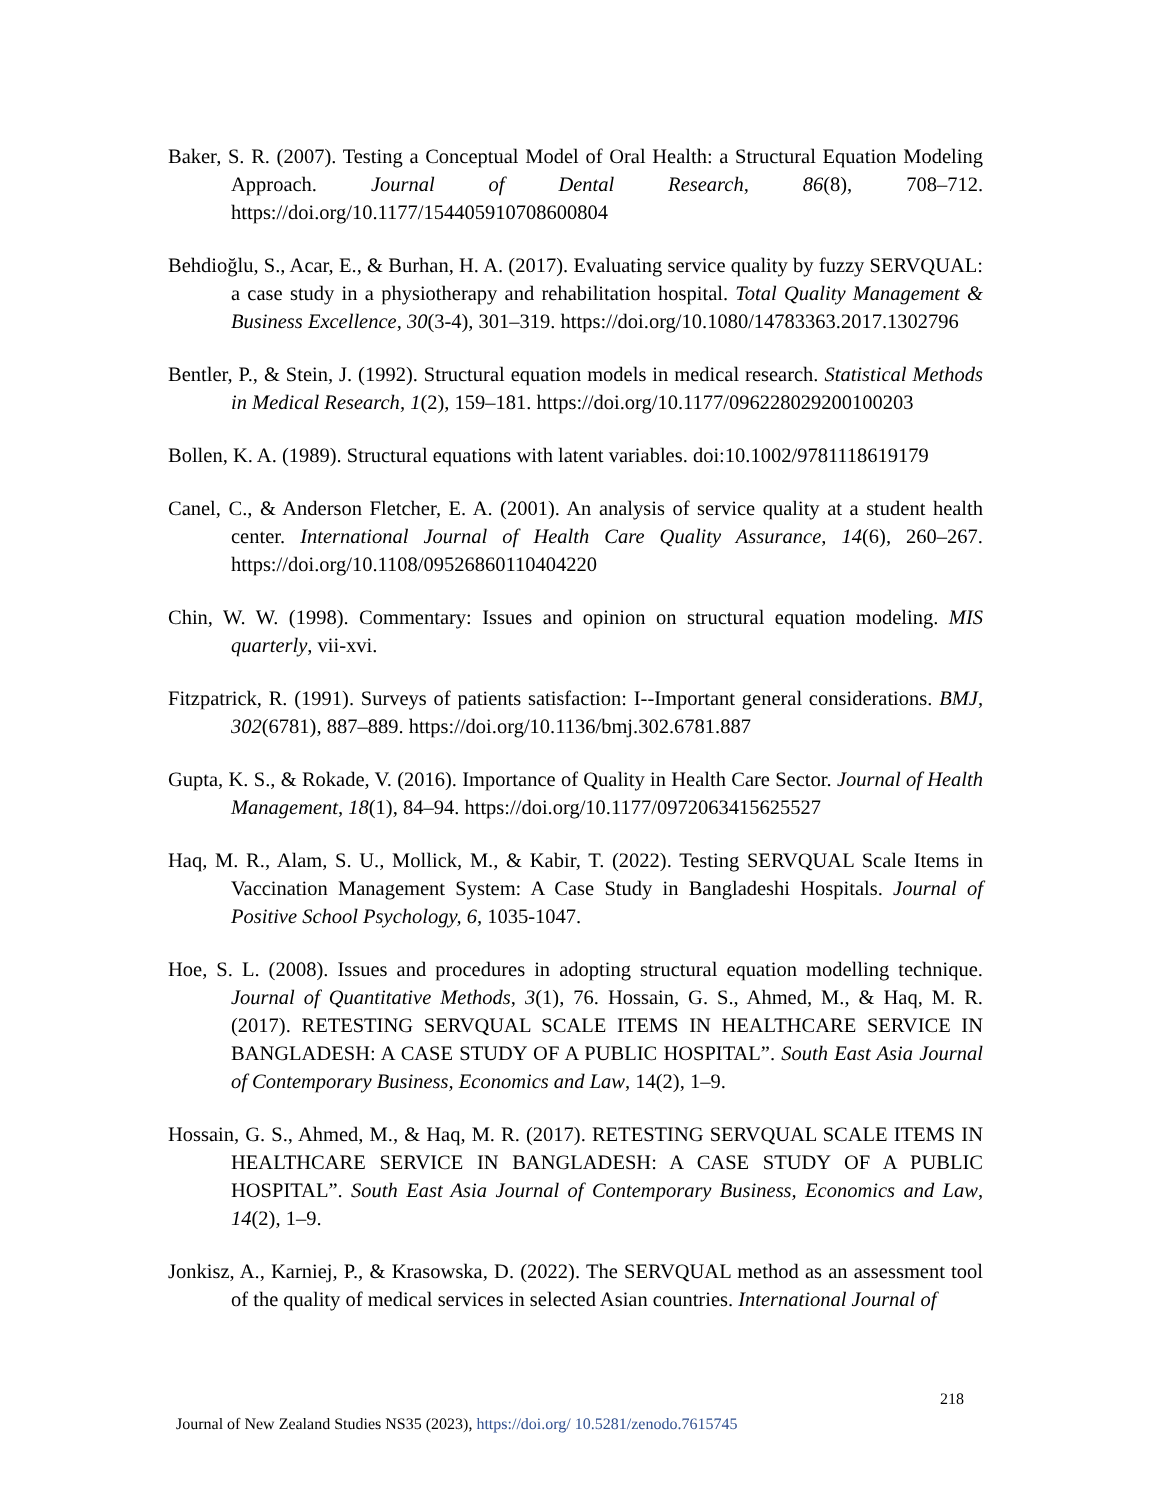Baker, S. R. (2007). Testing a Conceptual Model of Oral Health: a Structural Equation Modeling Approach. Journal of Dental Research, 86(8), 708–712. https://doi.org/10.1177/154405910708600804
Behdioğlu, S., Acar, E., & Burhan, H. A. (2017). Evaluating service quality by fuzzy SERVQUAL: a case study in a physiotherapy and rehabilitation hospital. Total Quality Management & Business Excellence, 30(3-4), 301–319. https://doi.org/10.1080/14783363.2017.1302796
Bentler, P., & Stein, J. (1992). Structural equation models in medical research. Statistical Methods in Medical Research, 1(2), 159–181. https://doi.org/10.1177/096228029200100203
Bollen, K. A. (1989). Structural equations with latent variables. doi:10.1002/9781118619179
Canel, C., & Anderson Fletcher, E. A. (2001). An analysis of service quality at a student health center. International Journal of Health Care Quality Assurance, 14(6), 260–267. https://doi.org/10.1108/09526860110404220
Chin, W. W. (1998). Commentary: Issues and opinion on structural equation modeling. MIS quarterly, vii-xvi.
Fitzpatrick, R. (1991). Surveys of patients satisfaction: I--Important general considerations. BMJ, 302(6781), 887–889. https://doi.org/10.1136/bmj.302.6781.887
Gupta, K. S., & Rokade, V. (2016). Importance of Quality in Health Care Sector. Journal of Health Management, 18(1), 84–94. https://doi.org/10.1177/0972063415625527
Haq, M. R., Alam, S. U., Mollick, M., & Kabir, T. (2022). Testing SERVQUAL Scale Items in Vaccination Management System: A Case Study in Bangladeshi Hospitals. Journal of Positive School Psychology, 6, 1035-1047.
Hoe, S. L. (2008). Issues and procedures in adopting structural equation modelling technique. Journal of Quantitative Methods, 3(1), 76. Hossain, G. S., Ahmed, M., & Haq, M. R. (2017). RETESTING SERVQUAL SCALE ITEMS IN HEALTHCARE SERVICE IN BANGLADESH: A CASE STUDY OF A PUBLIC HOSPITAL”. South East Asia Journal of Contemporary Business, Economics and Law, 14(2), 1–9.
Hossain, G. S., Ahmed, M., & Haq, M. R. (2017). RETESTING SERVQUAL SCALE ITEMS IN HEALTHCARE SERVICE IN BANGLADESH: A CASE STUDY OF A PUBLIC HOSPITAL”. South East Asia Journal of Contemporary Business, Economics and Law, 14(2), 1–9.
Jonkisz, A., Karniej, P., & Krasowska, D. (2022). The SERVQUAL method as an assessment tool of the quality of medical services in selected Asian countries. International Journal of
218
Journal of New Zealand Studies NS35 (2023), https://doi.org/ 10.5281/zenodo.7615745